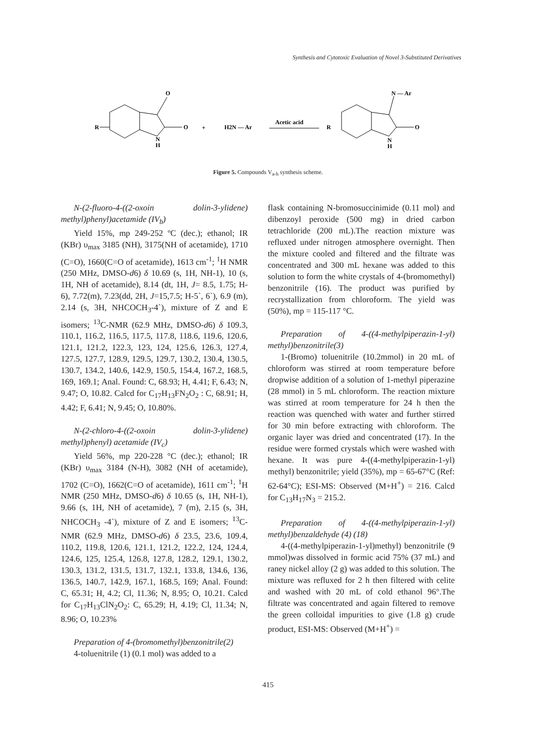Synthesis and Cytotoxic Evaluation of Novel 3-Substituted Derivatives
O
O
N
H
R
+
H2N — Ar
Acetic acid
R
N — Ar
O
N
H
Figure 5. Compounds V<sub>a-h</sub> synthesis scheme.
N-(2-fluoro-4-((2-oxoin dolin-3-ylidene) methyl)phenyl)acetamide (IV<sub>b</sub>)
Yield 15%, mp 249-252 ºC (dec.); ethanol; IR (KBr) υ<sub>max</sub> 3185 (NH), 3175(NH of acetamide), 1710 (C=O), 1660(C=O of acetamide), 1613 cm<sup>-1</sup>; <sup>1</sup>H NMR (250 MHz, DMSO-d6) δ 10.69 (s, 1H, NH-1), 10 (s, 1H, NH of acetamide), 8.14 (dt, 1H, J= 8.5, 1.75; H-6), 7.72(m), 7.23(dd, 2H, J=15,7.5; H-5`, 6`), 6.9 (m), 2.14 (s, 3H, NHCOCH<sub>3</sub>-4`), mixture of Z and E isomers; <sup>13</sup>C-NMR (62.9 MHz, DMSO-d6) δ 109.3, 110.1, 116.2, 116.5, 117.5, 117.8, 118.6, 119.6, 120.6, 121.1, 121.2, 122.3, 123, 124, 125.6, 126.3, 127.4, 127.5, 127.7, 128.9, 129.5, 129.7, 130.2, 130.4, 130.5, 130.7, 134.2, 140.6, 142.9, 150.5, 154.4, 167.2, 168.5, 169, 169.1; Anal. Found: C, 68.93; H, 4.41; F, 6.43; N, 9.47; O, 10.82. Calcd for C<sub>17</sub>H<sub>13</sub>FN<sub>2</sub>O<sub>2</sub> : C, 68.91; H, 4.42; F, 6.41; N, 9.45; O, 10.80%.
N-(2-chloro-4-((2-oxoin dolin-3-ylidene) methyl)phenyl) acetamide (IV<sub>c</sub>)
Yield 56%, mp 220-228 °C (dec.); ethanol; IR (KBr) υ<sub>max</sub> 3184 (N-H), 3082 (NH of acetamide), 1702 (C=O), 1662(C=O of acetamide), 1611 cm<sup>-1</sup>; <sup>1</sup>H NMR (250 MHz, DMSO-d6) δ 10.65 (s, 1H, NH-1), 9.66 (s, 1H, NH of acetamide), 7 (m), 2.15 (s, 3H, NHCOCH<sub>3</sub> -4`), mixture of Z and E isomers; <sup>13</sup>C-NMR (62.9 MHz, DMSO-d6) δ 23.5, 23.6, 109.4, 110.2, 119.8, 120.6, 121.1, 121.2, 122.2, 124, 124.4, 124.6, 125, 125.4, 126.8, 127.8, 128.2, 129.1, 130.2, 130.3, 131.2, 131.5, 131.7, 132.1, 133.8, 134.6, 136, 136.5, 140.7, 142.9, 167.1, 168.5, 169; Anal. Found: C, 65.31; H, 4.2; Cl, 11.36; N, 8.95; O, 10.21. Calcd for C<sub>17</sub>H<sub>13</sub>ClN<sub>2</sub>O<sub>2</sub>: C, 65.29; H, 4.19; Cl, 11.34; N, 8.96; O, 10.23%
Preparation of 4-(bromomethyl)benzonitrile(2)
4-toluenitrile (1) (0.1 mol) was added to a
flask containing N-bromosuccinimide (0.11 mol) and dibenzoyl peroxide (500 mg) in dried carbon tetrachloride (200 mL).The reaction mixture was refluxed under nitrogen atmosphere overnight. Then the mixture cooled and filtered and the filtrate was concentrated and 300 mL hexane was added to this solution to form the white crystals of 4-(bromomethyl) benzonitrile (16). The product was purified by recrystallization from chloroform. The yield was (50%), mp = 115-117 °C.
Preparation of 4-((4-methylpiperazin-1-yl) methyl)benzonitrile(3)
1-(Bromo) toluenitrile (10.2mmol) in 20 mL of chloroform was stirred at room temperature before dropwise addition of a solution of 1-methyl piperazine (28 mmol) in 5 mL chloroform. The reaction mixture was stirred at room temperature for 24 h then the reaction was quenched with water and further stirred for 30 min before extracting with chloroform. The organic layer was dried and concentrated (17). In the residue were formed crystals which were washed with hexane. It was pure 4-((4-methylpiperazin-1-yl) methyl) benzonitrile; yield (35%), mp = 65-67°C (Ref: 62-64°C); ESI-MS: Observed (M+H<sup>+</sup>) = 216. Calcd for C<sub>13</sub>H<sub>17</sub>N<sub>3</sub> = 215.2.
Preparation of 4-((4-methylpiperazin-1-yl) methyl)benzaldehyde (4) (18)
4-((4-methylpiperazin-1-yl)methyl) benzonitrile (9 mmol)was dissolved in formic acid 75% (37 mL) and raney nickel alloy (2 g) was added to this solution. The mixture was refluxed for 2 h then filtered with celite and washed with 20 mL of cold ethanol 96°.The filtrate was concentrated and again filtered to remove the green colloidal impurities to give (1.8 g) crude product, ESI-MS: Observed (M+H<sup>+</sup>) =
415